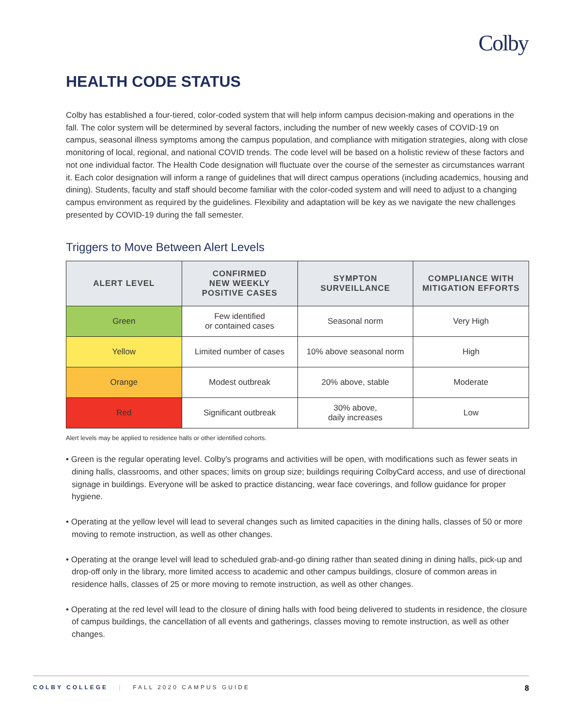Colby
HEALTH CODE STATUS
Colby has established a four-tiered, color-coded system that will help inform campus decision-making and operations in the fall. The color system will be determined by several factors, including the number of new weekly cases of COVID-19 on campus, seasonal illness symptoms among the campus population, and compliance with mitigation strategies, along with close monitoring of local, regional, and national COVID trends. The code level will be based on a holistic review of these factors and not one individual factor. The Health Code designation will fluctuate over the course of the semester as circumstances warrant it. Each color designation will inform a range of guidelines that will direct campus operations (including academics, housing and dining). Students, faculty and staff should become familiar with the color-coded system and will need to adjust to a changing campus environment as required by the guidelines. Flexibility and adaptation will be key as we navigate the new challenges presented by COVID-19 during the fall semester.
Triggers to Move Between Alert Levels
| ALERT LEVEL | CONFIRMED NEW WEEKLY POSITIVE CASES | SYMPTON SURVEILLANCE | COMPLIANCE WITH MITIGATION EFFORTS |
| --- | --- | --- | --- |
| Green | Few identified or contained cases | Seasonal norm | Very High |
| Yellow | Limited number of cases | 10% above seasonal norm | High |
| Orange | Modest outbreak | 20% above, stable | Moderate |
| Red | Significant outbreak | 30% above, daily increases | Low |
Alert levels may be applied to residence halls or other identified cohorts.
• Green is the regular operating level. Colby’s programs and activities will be open, with modifications such as fewer seats in dining halls, classrooms, and other spaces; limits on group size; buildings requiring ColbyCard access, and use of directional signage in buildings. Everyone will be asked to practice distancing, wear face coverings, and follow guidance for proper hygiene.
• Operating at the yellow level will lead to several changes such as limited capacities in the dining halls, classes of 50 or more moving to remote instruction, as well as other changes.
• Operating at the orange level will lead to scheduled grab-and-go dining rather than seated dining in dining halls, pick-up and drop-off only in the library, more limited access to academic and other campus buildings, closure of common areas in residence halls, classes of 25 or more moving to remote instruction, as well as other changes.
• Operating at the red level will lead to the closure of dining halls with food being delivered to students in residence, the closure of campus buildings, the cancellation of all events and gatherings, classes moving to remote instruction, as well as other changes.
COLBY COLLEGE | FALL 2020 CAMPUS GUIDE 8